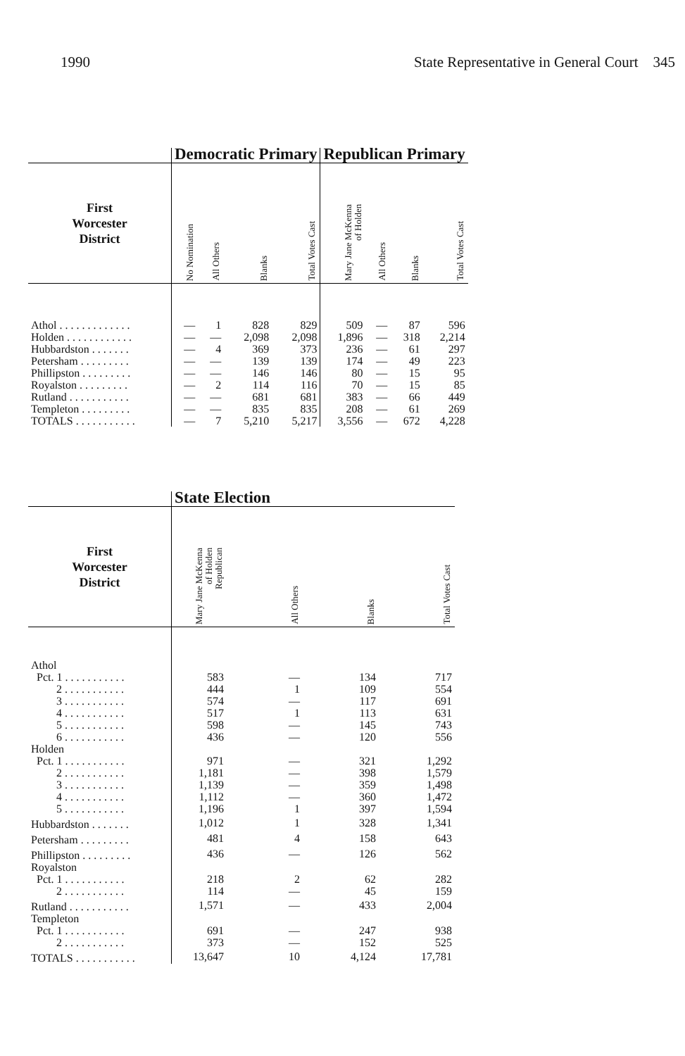1990 State Representative in General Court 345
| | Democratic Primary | | | | Republican Primary | | | |
| --- | --- | --- | --- | --- | --- | --- | --- | --- |
| First Worcester District | No Nomination | All Others | Blanks | Total Votes Cast | Mary Jane McKenna of Holden | All Others | Blanks | Total Votes Cast |
| Athol . . . . . . . . . . . . . | — | 1 | 828 | 829 | 509 | — | 87 | 596 |
| Holden . . . . . . . . . . . . | — | — | 2,098 | 2,098 | 1,896 | — | 318 | 2,214 |
| Hubbardston . . . . . . . | — | 4 | 369 | 373 | 236 | — | 61 | 297 |
| Petersham . . . . . . . . . | — | — | 139 | 139 | 174 | — | 49 | 223 |
| Phillipston . . . . . . . . . | — | — | 146 | 146 | 80 | — | 15 | 95 |
| Royalston . . . . . . . . . | — | 2 | 114 | 116 | 70 | — | 15 | 85 |
| Rutland . . . . . . . . . . . | — | — | 681 | 681 | 383 | — | 66 | 449 |
| Templeton . . . . . . . . . | — | — | 835 | 835 | 208 | — | 61 | 269 |
| TOTALS . . . . . . . . . . . | — | 7 | 5,210 | 5,217 | 3,556 | — | 672 | 4,228 |
| | State Election | | | |
| --- | --- | --- | --- | --- |
| First Worcester District | Mary Jane McKenna of Holden Republican | All Others | Blanks | Total Votes Cast |
| Athol | | | | |
| Pct. 1 . . . . . . . . . . . | 583 | — | 134 | 717 |
| 2 . . . . . . . . . . . | 444 | 1 | 109 | 554 |
| 3 . . . . . . . . . . . | 574 | — | 117 | 691 |
| 4 . . . . . . . . . . . | 517 | 1 | 113 | 631 |
| 5 . . . . . . . . . . . | 598 | — | 145 | 743 |
| 6 . . . . . . . . . . . | 436 | — | 120 | 556 |
| Holden | | | | |
| Pct. 1 . . . . . . . . . . . | 971 | — | 321 | 1,292 |
| 2 . . . . . . . . . . . | 1,181 | — | 398 | 1,579 |
| 3 . . . . . . . . . . . | 1,139 | — | 359 | 1,498 |
| 4 . . . . . . . . . . . | 1,112 | — | 360 | 1,472 |
| 5 . . . . . . . . . . . | 1,196 | 1 | 397 | 1,594 |
| Hubbardston . . . . . . . | 1,012 | 1 | 328 | 1,341 |
| Petersham . . . . . . . . . | 481 | 4 | 158 | 643 |
| Phillipston . . . . . . . . . | 436 | — | 126 | 562 |
| Royalston | | | | |
| Pct. 1 . . . . . . . . . . . | 218 | 2 | 62 | 282 |
| 2 . . . . . . . . . . . | 114 | — | 45 | 159 |
| Rutland . . . . . . . . . . . | 1,571 | — | 433 | 2,004 |
| Templeton | | | | |
| Pct. 1 . . . . . . . . . . . | 691 | — | 247 | 938 |
| 2 . . . . . . . . . . . | 373 | — | 152 | 525 |
| TOTALS . . . . . . . . . . . | 13,647 | 10 | 4,124 | 17,781 |